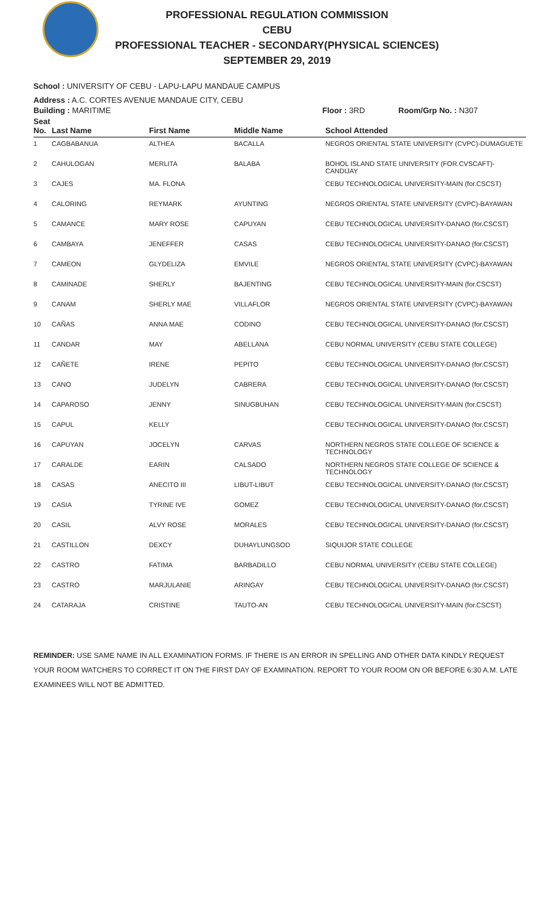PROFESSIONAL REGULATION COMMISSION
CEBU
PROFESSIONAL TEACHER - SECONDARY(PHYSICAL SCIENCES)
SEPTEMBER 29, 2019
School : UNIVERSITY OF CEBU - LAPU-LAPU MANDAUE CAMPUS
Address : A.C. CORTES AVENUE MANDAUE CITY, CEBU
Building : MARITIME Floor : 3RD Room/Grp No. : N307
| Seat No. | Last Name | First Name | Middle Name | School Attended |
| --- | --- | --- | --- | --- |
| 1 | CAGBABANUA | ALTHEA | BACALLA | NEGROS ORIENTAL STATE UNIVERSITY (CVPC)-DUMAGUETE |
| 2 | CAHULOGAN | MERLITA | BALABA | BOHOL ISLAND STATE UNIVERSITY (FOR.CVSCAFT)-CANDIJAY |
| 3 | CAJES | MA. FLONA | | CEBU TECHNOLOGICAL UNIVERSITY-MAIN (for.CSCST) |
| 4 | CALORING | REYMARK | AYUNTING | NEGROS ORIENTAL STATE UNIVERSITY (CVPC)-BAYAWAN |
| 5 | CAMANCE | MARY ROSE | CAPUYAN | CEBU TECHNOLOGICAL UNIVERSITY-DANAO (for.CSCST) |
| 6 | CAMBAYA | JENEFFER | CASAS | CEBU TECHNOLOGICAL UNIVERSITY-DANAO (for.CSCST) |
| 7 | CAMEON | GLYDELIZA | EMVILE | NEGROS ORIENTAL STATE UNIVERSITY (CVPC)-BAYAWAN |
| 8 | CAMINADE | SHERLY | BAJENTING | CEBU TECHNOLOGICAL UNIVERSITY-MAIN (for.CSCST) |
| 9 | CANAM | SHERLY MAE | VILLAFLOR | NEGROS ORIENTAL STATE UNIVERSITY (CVPC)-BAYAWAN |
| 10 | CAÑAS | ANNA MAE | CODINO | CEBU TECHNOLOGICAL UNIVERSITY-DANAO (for.CSCST) |
| 11 | CANDAR | MAY | ABELLANA | CEBU NORMAL UNIVERSITY (CEBU STATE COLLEGE) |
| 12 | CAÑETE | IRENE | PEPITO | CEBU TECHNOLOGICAL UNIVERSITY-DANAO (for.CSCST) |
| 13 | CANO | JUDELYN | CABRERA | CEBU TECHNOLOGICAL UNIVERSITY-DANAO (for.CSCST) |
| 14 | CAPAROSO | JENNY | SINUGBUHAN | CEBU TECHNOLOGICAL UNIVERSITY-MAIN (for.CSCST) |
| 15 | CAPUL | KELLY | | CEBU TECHNOLOGICAL UNIVERSITY-DANAO (for.CSCST) |
| 16 | CAPUYAN | JOCELYN | CARVAS | NORTHERN NEGROS STATE COLLEGE OF SCIENCE & TECHNOLOGY |
| 17 | CARALDE | EARIN | CALSADO | NORTHERN NEGROS STATE COLLEGE OF SCIENCE & TECHNOLOGY |
| 18 | CASAS | ANECITO III | LIBUT-LIBUT | CEBU TECHNOLOGICAL UNIVERSITY-DANAO (for.CSCST) |
| 19 | CASIA | TYRINE IVE | GOMEZ | CEBU TECHNOLOGICAL UNIVERSITY-DANAO (for.CSCST) |
| 20 | CASIL | ALVY ROSE | MORALES | CEBU TECHNOLOGICAL UNIVERSITY-DANAO (for.CSCST) |
| 21 | CASTILLON | DEXCY | DUHAYLUNGSOD | SIQUIJOR STATE COLLEGE |
| 22 | CASTRO | FATIMA | BARBADILLO | CEBU NORMAL UNIVERSITY (CEBU STATE COLLEGE) |
| 23 | CASTRO | MARJULANIE | ARINGAY | CEBU TECHNOLOGICAL UNIVERSITY-DANAO (for.CSCST) |
| 24 | CATARAJA | CRISTINE | TAUTO-AN | CEBU TECHNOLOGICAL UNIVERSITY-MAIN (for.CSCST) |
REMINDER: USE SAME NAME IN ALL EXAMINATION FORMS. IF THERE IS AN ERROR IN SPELLING AND OTHER DATA KINDLY REQUEST YOUR ROOM WATCHERS TO CORRECT IT ON THE FIRST DAY OF EXAMINATION. REPORT TO YOUR ROOM ON OR BEFORE 6:30 A.M. LATE EXAMINEES WILL NOT BE ADMITTED.